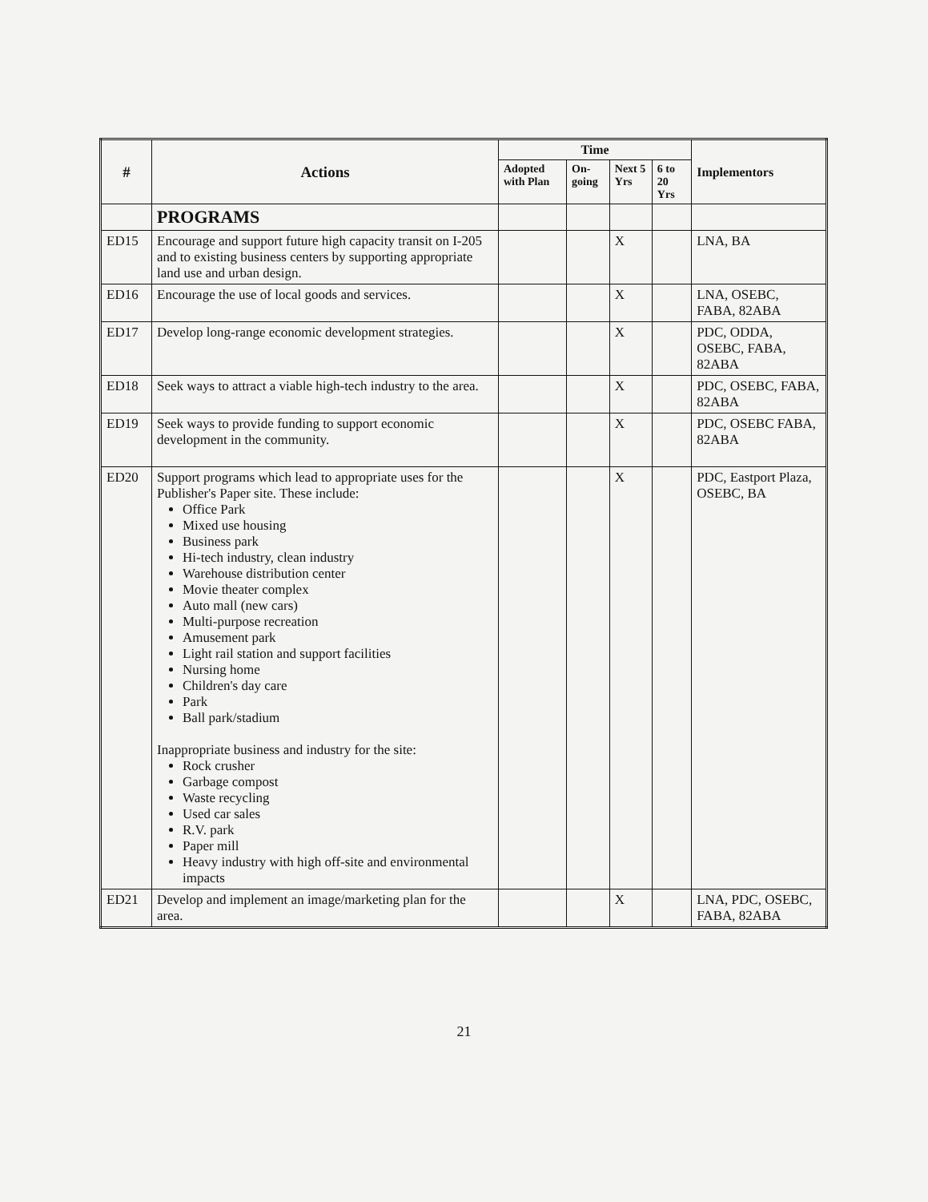| # | Actions | Time | | | | Implementors |
| --- | --- | --- | --- | --- | --- | --- |
| | | Adopted with Plan | On-going | Next 5 Yrs | 6 to 20 Yrs | |
| | PROGRAMS | | | | | |
| ED15 | Encourage and support future high capacity transit on I-205 and to existing business centers by supporting appropriate land use and urban design. | | | X | | LNA, BA |
| ED16 | Encourage the use of local goods and services. | | | X | | LNA, OSEBC, FABA, 82ABA |
| ED17 | Develop long-range economic development strategies. | | | X | | PDC, ODDA, OSEBC, FABA, 82ABA |
| ED18 | Seek ways to attract a viable high-tech industry to the area. | | | X | | PDC, OSEBC, FABA, 82ABA |
| ED19 | Seek ways to provide funding to support economic development in the community. | | | X | | PDC, OSEBC FABA, 82ABA |
| ED20 | Support programs which lead to appropriate uses for the Publisher's Paper site. These include: Office Park Mixed use housing Business park Hi-tech industry, clean industry Warehouse distribution center Movie theater complex Auto mall (new cars) Multi-purpose recreation Amusement park Light rail station and support facilities Nursing home Children's day care Park Ball park/stadium Inappropriate business and industry for the site: Rock crusher Garbage compost Waste recycling Used car sales R.V. park Paper mill Heavy industry with high off-site and environmental impacts | | | X | | PDC, Eastport Plaza, OSEBC, BA |
| ED21 | Develop and implement an image/marketing plan for the area. | | | X | | LNA, PDC, OSEBC, FABA, 82ABA |
21